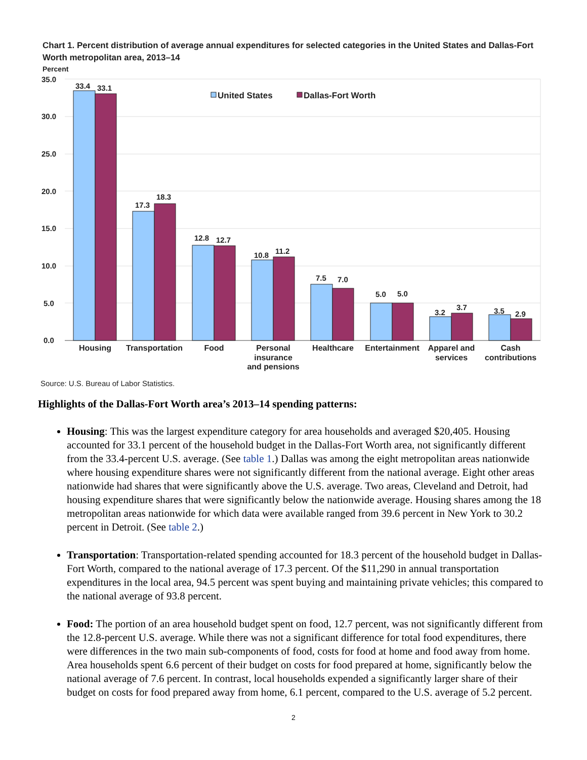Chart 1. Percent distribution of average annual expenditures for selected categories in the United States and Dallas-Fort Worth metropolitan area, 2013–14
Percent
35.0
30.0
25.0
20.0
15.0
10.0
5.0
0.0
33.4
33.1
17.3
18.3
12.8
12.7
10.8
11.2
7.5
7.0
5.0
5.0
3.2
3.7
3.5
2.9
Housing
Transportation
Food
Personal
insurance
and pensions
Healthcare
Entertainment
Apparel and
services
Cash
contributions
United States
Dallas-Fort Worth
Source: U.S. Bureau of Labor Statistics.
Highlights of the Dallas-Fort Worth area’s 2013–14 spending patterns:
Housing: This was the largest expenditure category for area households and averaged $20,405. Housing accounted for 33.1 percent of the household budget in the Dallas-Fort Worth area, not significantly different from the 33.4-percent U.S. average. (See table 1.) Dallas was among the eight metropolitan areas nationwide where housing expenditure shares were not significantly different from the national average. Eight other areas nationwide had shares that were significantly above the U.S. average. Two areas, Cleveland and Detroit, had housing expenditure shares that were significantly below the nationwide average. Housing shares among the 18 metropolitan areas nationwide for which data were available ranged from 39.6 percent in New York to 30.2 percent in Detroit. (See table 2.)
Transportation: Transportation-related spending accounted for 18.3 percent of the household budget in Dallas-Fort Worth, compared to the national average of 17.3 percent. Of the $11,290 in annual transportation expenditures in the local area, 94.5 percent was spent buying and maintaining private vehicles; this compared to the national average of 93.8 percent.
Food: The portion of an area household budget spent on food, 12.7 percent, was not significantly different from the 12.8-percent U.S. average. While there was not a significant difference for total food expenditures, there were differences in the two main sub-components of food, costs for food at home and food away from home. Area households spent 6.6 percent of their budget on costs for food prepared at home, significantly below the national average of 7.6 percent. In contrast, local households expended a significantly larger share of their budget on costs for food prepared away from home, 6.1 percent, compared to the U.S. average of 5.2 percent.
2